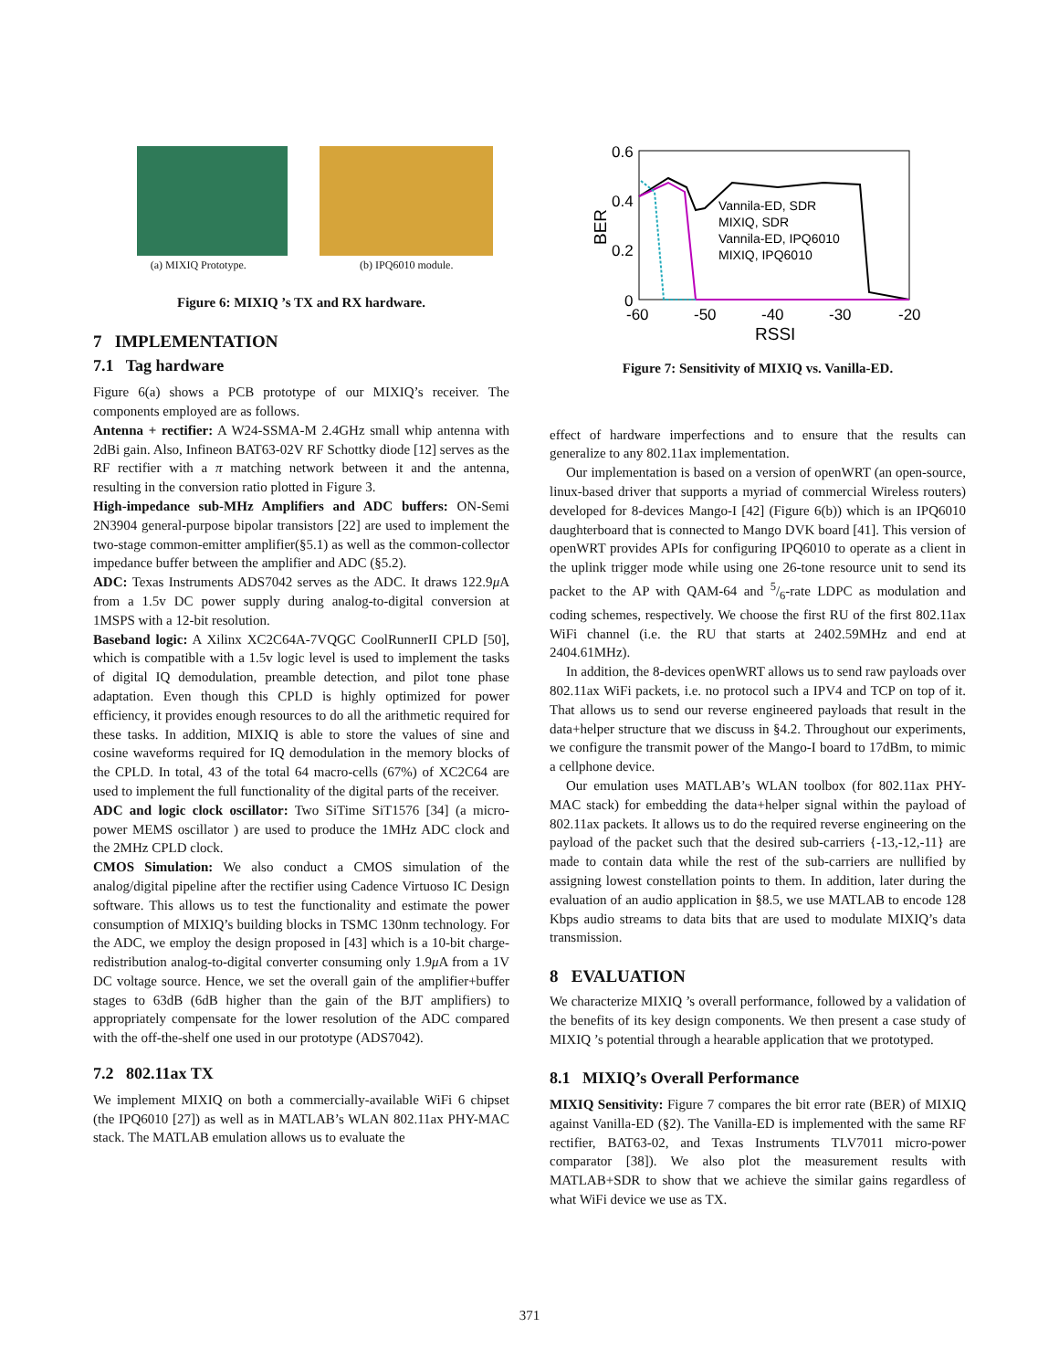(a) MIXIQ Prototype. (b) IPQ6010 module.
Figure 6: MIXIQ ’s TX and RX hardware.
7 IMPLEMENTATION
7.1 Tag hardware
Figure 6(a) shows a PCB prototype of our MIXIQ’s receiver. The components employed are as follows.
Antenna + rectifier: A W24-SSMA-M 2.4GHz small whip antenna with 2dBi gain. Also, Infineon BAT63-02V RF Schottky diode [12] serves as the RF rectifier with a π matching network between it and the antenna, resulting in the conversion ratio plotted in Figure 3.
High-impedance sub-MHz Amplifiers and ADC buffers: ON-Semi 2N3904 general-purpose bipolar transistors [22] are used to implement the two-stage common-emitter amplifier(§5.1) as well as the common-collector impedance buffer between the amplifier and ADC (§5.2).
ADC: Texas Instruments ADS7042 serves as the ADC. It draws 122.9μ A from a 1.5v DC power supply during analog-to-digital conversion at 1MSPS with a 12-bit resolution.
Baseband logic: A Xilinx XC2C64A-7VQGC CoolRunnerII CPLD [50], which is compatible with a 1.5v logic level is used to implement the tasks of digital IQ demodulation, preamble detection, and pilot tone phase adaptation. Even though this CPLD is highly optimized for power efficiency, it provides enough resources to do all the arithmetic required for these tasks. In addition, MIXIQ is able to store the values of sine and cosine waveforms required for IQ demodulation in the memory blocks of the CPLD. In total, 43 of the total 64 macro-cells (67%) of XC2C64 are used to implement the full functionality of the digital parts of the receiver.
ADC and logic clock oscillator: Two SiTime SiT1576 [34] (a micro-power MEMS oscillator ) are used to produce the 1MHz ADC clock and the 2MHz CPLD clock.
CMOS Simulation: We also conduct a CMOS simulation of the analog/digital pipeline after the rectifier using Cadence Virtuoso IC Design software. This allows us to test the functionality and estimate the power consumption of MIXIQ’s building blocks in TSMC 130nm technology. For the ADC, we employ the design proposed in [43] which is a 10-bit charge-redistribution analog-to-digital converter consuming only 1.9μ A from a 1V DC voltage source. Hence, we set the overall gain of the amplifier+buffer stages to 63dB (6dB higher than the gain of the BJT amplifiers) to appropriately compensate for the lower resolution of the ADC compared with the off-the-shelf one used in our prototype (ADS7042).
7.2 802.11ax TX
We implement MIXIQ on both a commercially-available WiFi 6 chipset (the IPQ6010 [27]) as well as in MATLAB’s WLAN 802.11ax PHY-MAC stack. The MATLAB emulation allows us to evaluate the
0.6
0.4
0.2
0
-60
-50
-40
-30
-20
RSSI
BER
Vannila-ED, SDR
MIXIQ, SDR
Vannila-ED, IPQ6010
MIXIQ, IPQ6010
Figure 7: Sensitivity of MIXIQ vs. Vanilla-ED.
effect of hardware imperfections and to ensure that the results can generalize to any 802.11ax implementation.
Our implementation is based on a version of openWRT (an open-source, linux-based driver that supports a myriad of commercial Wireless routers) developed for 8-devices Mango-I [42] (Figure 6(b)) which is an IPQ6010 daughterboard that is connected to Mango DVK board [41]. This version of openWRT provides APIs for configuring IPQ6010 to operate as a client in the uplink trigger mode while using one 26-tone resource unit to send its packet to the AP with QAM-64 and 5/6-rate LDPC as modulation and coding schemes, respectively. We choose the first RU of the first 802.11ax WiFi channel (i.e. the RU that starts at 2402.59MHz and end at 2404.61MHz).
In addition, the 8-devices openWRT allows us to send raw payloads over 802.11ax WiFi packets, i.e. no protocol such a IPV4 and TCP on top of it. That allows us to send our reverse engineered payloads that result in the data+helper structure that we discuss in §4.2. Throughout our experiments, we configure the transmit power of the Mango-I board to 17dBm, to mimic a cellphone device.
Our emulation uses MATLAB’s WLAN toolbox (for 802.11ax PHY-MAC stack) for embedding the data+helper signal within the payload of 802.11ax packets. It allows us to do the required reverse engineering on the payload of the packet such that the desired sub-carriers {-13,-12,-11} are made to contain data while the rest of the sub-carriers are nullified by assigning lowest constellation points to them. In addition, later during the evaluation of an audio application in §8.5, we use MATLAB to encode 128 Kbps audio streams to data bits that are used to modulate MIXIQ’s data transmission.
8 EVALUATION
We characterize MIXIQ ’s overall performance, followed by a validation of the benefits of its key design components. We then present a case study of MIXIQ ’s potential through a hearable application that we prototyped.
8.1 MIXIQ’s Overall Performance
MIXIQ Sensitivity: Figure 7 compares the bit error rate (BER) of MIXIQ against Vanilla-ED (§2). The Vanilla-ED is implemented with the same RF rectifier, BAT63-02, and Texas Instruments TLV7011 micro-power comparator [38]). We also plot the measurement results with MATLAB+SDR to show that we achieve the similar gains regardless of what WiFi device we use as TX.
371